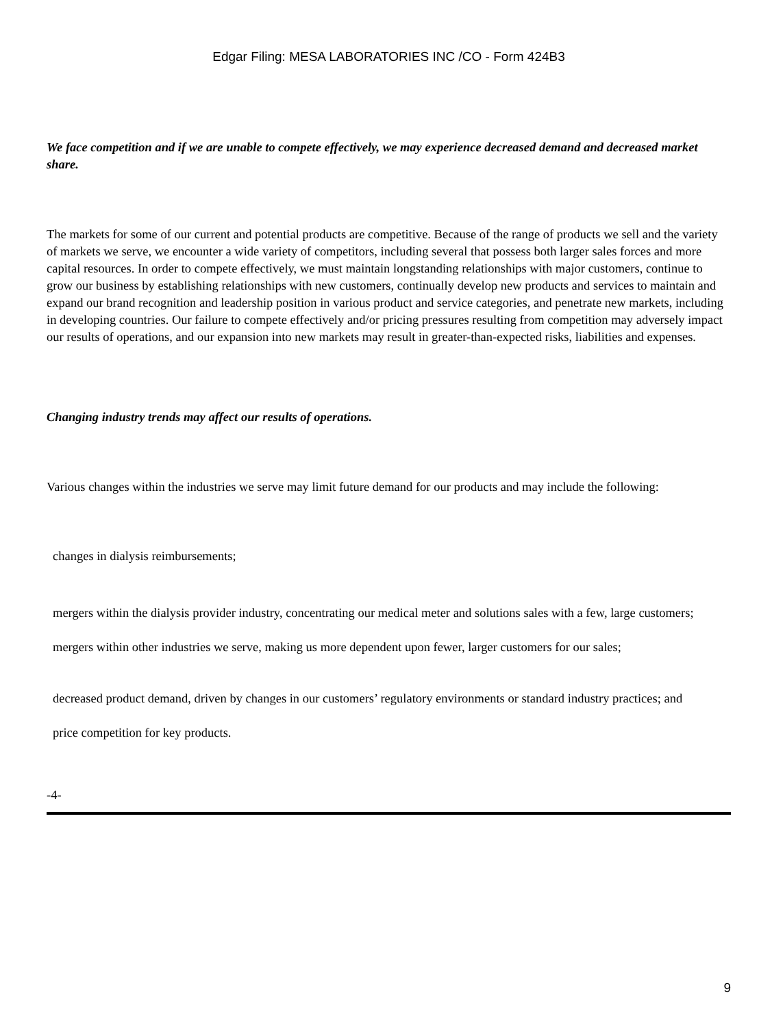Edgar Filing: MESA LABORATORIES INC /CO - Form 424B3
We face competition and if we are unable to compete effectively, we may experience decreased demand and decreased market share.
The markets for some of our current and potential products are competitive. Because of the range of products we sell and the variety of markets we serve, we encounter a wide variety of competitors, including several that possess both larger sales forces and more capital resources. In order to compete effectively, we must maintain longstanding relationships with major customers, continue to grow our business by establishing relationships with new customers, continually develop new products and services to maintain and expand our brand recognition and leadership position in various product and service categories, and penetrate new markets, including in developing countries. Our failure to compete effectively and/or pricing pressures resulting from competition may adversely impact our results of operations, and our expansion into new markets may result in greater-than-expected risks, liabilities and expenses.
Changing industry trends may affect our results of operations.
Various changes within the industries we serve may limit future demand for our products and may include the following:
changes in dialysis reimbursements;
mergers within the dialysis provider industry, concentrating our medical meter and solutions sales with a few, large customers;
mergers within other industries we serve, making us more dependent upon fewer, larger customers for our sales;
decreased product demand, driven by changes in our customers’ regulatory environments or standard industry practices; and
price competition for key products.
-4-
9